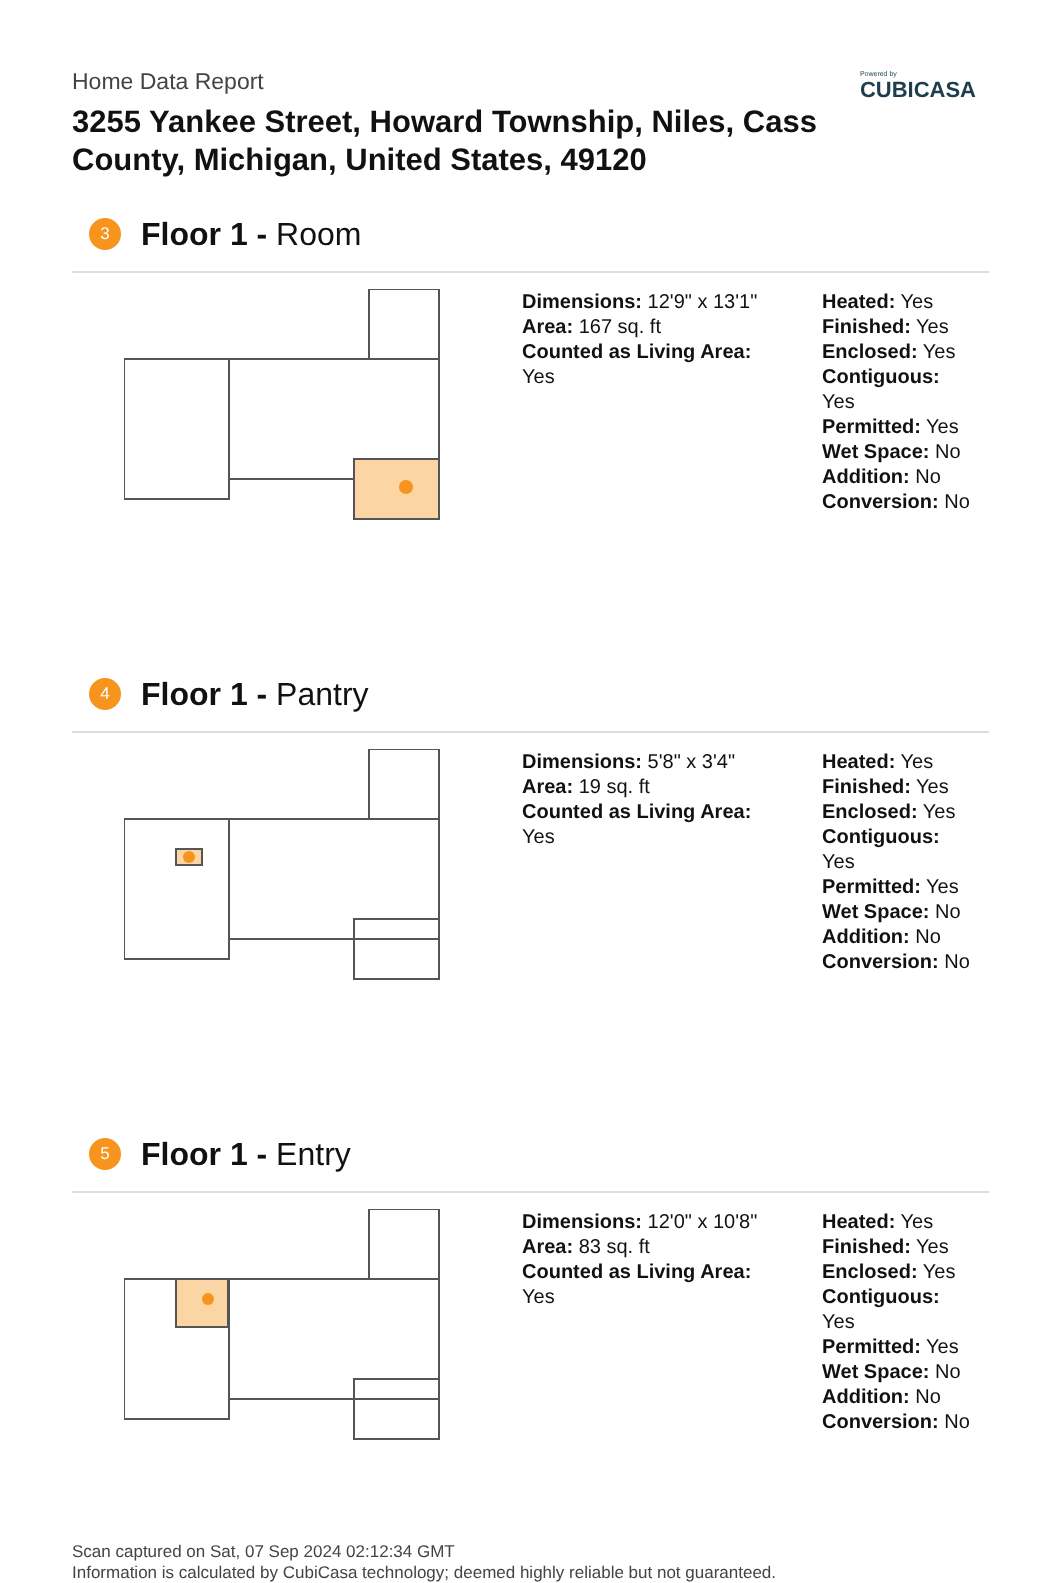Powered by
CUBICASA
Home Data Report
3255 Yankee Street, Howard Township, Niles, Cass County, Michigan, United States, 49120
3
Floor 1 - Room
Dimensions: 12'9" x 13'1"
Area: 167 sq. ft
Counted as Living Area:
Yes
Heated: Yes
Finished: Yes
Enclosed: Yes
Contiguous:
Yes
Permitted: Yes
Wet Space: No
Addition: No
Conversion: No
4
Floor 1 - Pantry
Dimensions: 5'8" x 3'4"
Area: 19 sq. ft
Counted as Living Area:
Yes
Heated: Yes
Finished: Yes
Enclosed: Yes
Contiguous:
Yes
Permitted: Yes
Wet Space: No
Addition: No
Conversion: No
5
Floor 1 - Entry
Dimensions: 12'0" x 10'8"
Area: 83 sq. ft
Counted as Living Area:
Yes
Heated: Yes
Finished: Yes
Enclosed: Yes
Contiguous:
Yes
Permitted: Yes
Wet Space: No
Addition: No
Conversion: No
Scan captured on Sat, 07 Sep 2024 02:12:34 GMT
Information is calculated by CubiCasa technology; deemed highly reliable but not guaranteed.